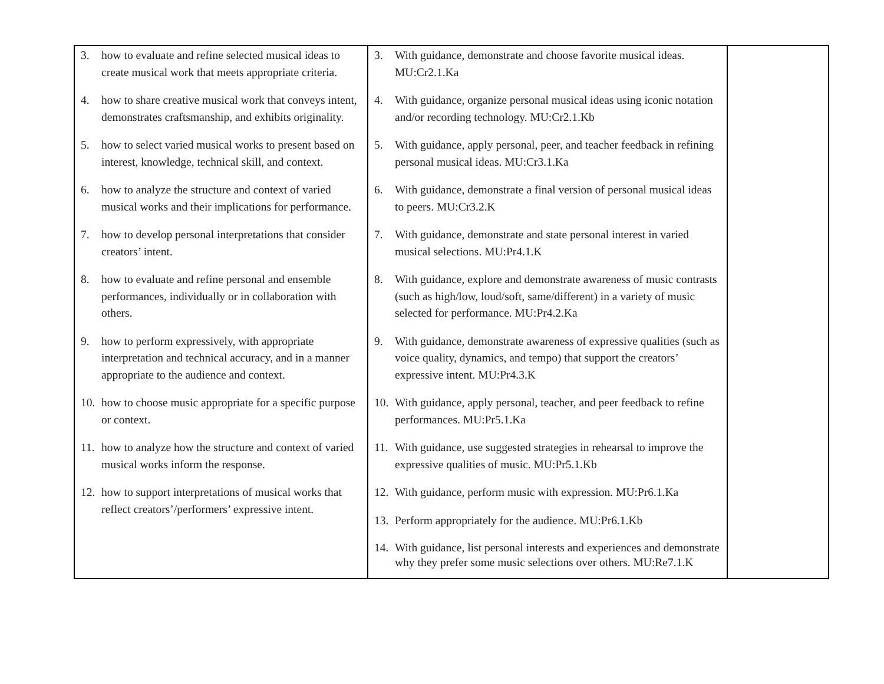| 3. how to evaluate and refine selected musical ideas to create musical work that meets appropriate criteria. 4. how to share creative musical work that conveys intent, demonstrates craftsmanship, and exhibits originality. 5. how to select varied musical works to present based on interest, knowledge, technical skill, and context. 6. how to analyze the structure and context of varied musical works and their implications for performance. 7. how to develop personal interpretations that consider creators’ intent. 8. how to evaluate and refine personal and ensemble performances, individually or in collaboration with others. 9. how to perform expressively, with appropriate interpretation and technical accuracy, and in a manner appropriate to the audience and context. 10. how to choose music appropriate for a specific purpose or context. 11. how to analyze how the structure and context of varied musical works inform the response. 12. how to support interpretations of musical works that reflect creators’/performers’ expressive intent. | 3. With guidance, demonstrate and choose favorite musical ideas. MU:Cr2.1.Ka 4. With guidance, organize personal musical ideas using iconic notation and/or recording technology. MU:Cr2.1.Kb 5. With guidance, apply personal, peer, and teacher feedback in refining personal musical ideas. MU:Cr3.1.Ka 6. With guidance, demonstrate a final version of personal musical ideas to peers. MU:Cr3.2.K 7. With guidance, demonstrate and state personal interest in varied musical selections. MU:Pr4.1.K 8. With guidance, explore and demonstrate awareness of music contrasts (such as high/low, loud/soft, same/different) in a variety of music selected for performance. MU:Pr4.2.Ka 9. With guidance, demonstrate awareness of expressive qualities (such as voice quality, dynamics, and tempo) that support the creators’ expressive intent. MU:Pr4.3.K 10. With guidance, apply personal, teacher, and peer feedback to refine performances. MU:Pr5.1.Ka 11. With guidance, use suggested strategies in rehearsal to improve the expressive qualities of music. MU:Pr5.1.Kb 12. With guidance, perform music with expression. MU:Pr6.1.Ka 13. Perform appropriately for the audience. MU:Pr6.1.Kb 14. With guidance, list personal interests and experiences and demonstrate why they prefer some music selections over others. MU:Re7.1.K | |